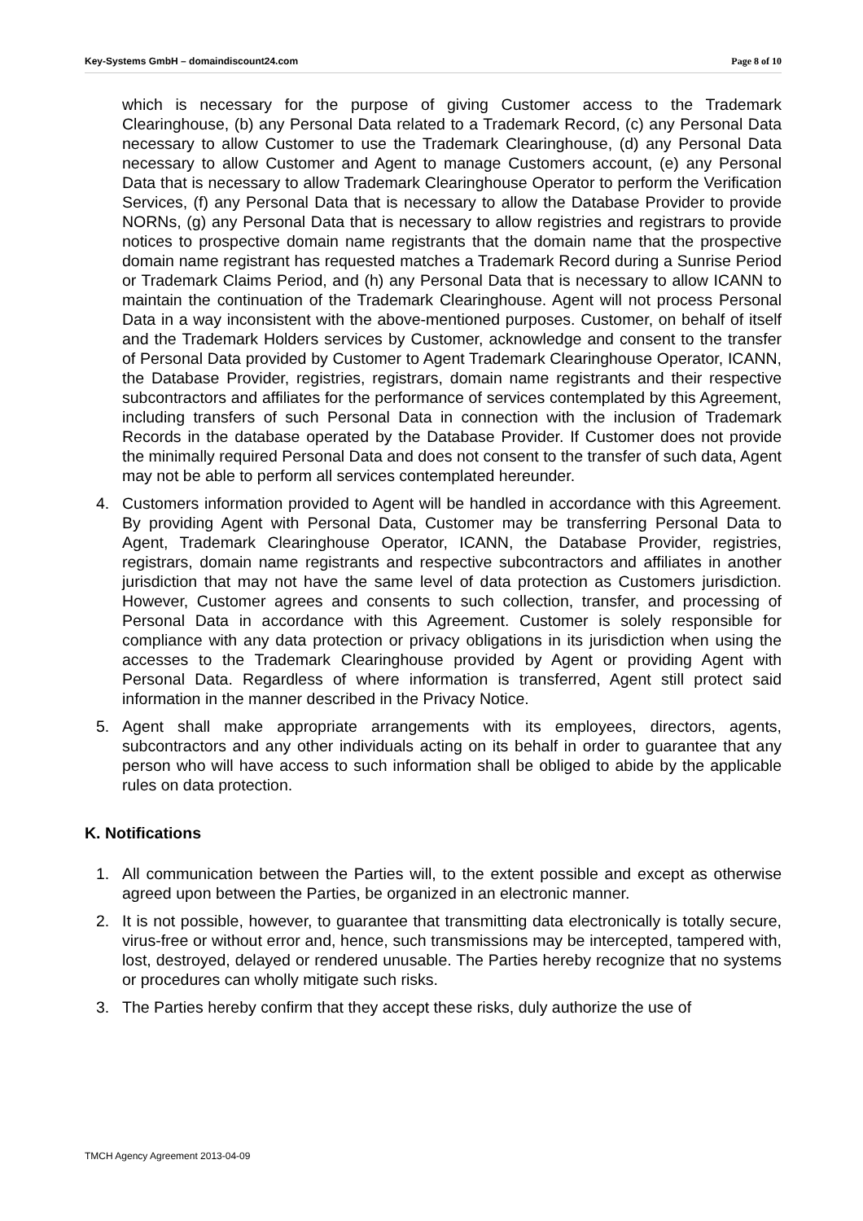Key-Systems GmbH – domaindiscount24.com Page 8 of 10
which is necessary for the purpose of giving Customer access to the Trademark Clearinghouse, (b) any Personal Data related to a Trademark Record, (c) any Personal Data necessary to allow Customer to use the Trademark Clearinghouse, (d) any Personal Data necessary to allow Customer and Agent to manage Customers account, (e) any Personal Data that is necessary to allow Trademark Clearinghouse Operator to perform the Verification Services, (f) any Personal Data that is necessary to allow the Database Provider to provide NORNs, (g) any Personal Data that is necessary to allow registries and registrars to provide notices to prospective domain name registrants that the domain name that the prospective domain name registrant has requested matches a Trademark Record during a Sunrise Period or Trademark Claims Period, and (h) any Personal Data that is necessary to allow ICANN to maintain the continuation of the Trademark Clearinghouse. Agent will not process Personal Data in a way inconsistent with the above-mentioned purposes. Customer, on behalf of itself and the Trademark Holders services by Customer, acknowledge and consent to the transfer of Personal Data provided by Customer to Agent Trademark Clearinghouse Operator, ICANN, the Database Provider, registries, registrars, domain name registrants and their respective subcontractors and affiliates for the performance of services contemplated by this Agreement, including transfers of such Personal Data in connection with the inclusion of Trademark Records in the database operated by the Database Provider. If Customer does not provide the minimally required Personal Data and does not consent to the transfer of such data, Agent may not be able to perform all services contemplated hereunder.
4. Customers information provided to Agent will be handled in accordance with this Agreement. By providing Agent with Personal Data, Customer may be transferring Personal Data to Agent, Trademark Clearinghouse Operator, ICANN, the Database Provider, registries, registrars, domain name registrants and respective subcontractors and affiliates in another jurisdiction that may not have the same level of data protection as Customers jurisdiction. However, Customer agrees and consents to such collection, transfer, and processing of Personal Data in accordance with this Agreement. Customer is solely responsible for compliance with any data protection or privacy obligations in its jurisdiction when using the accesses to the Trademark Clearinghouse provided by Agent or providing Agent with Personal Data. Regardless of where information is transferred, Agent still protect said information in the manner described in the Privacy Notice.
5. Agent shall make appropriate arrangements with its employees, directors, agents, subcontractors and any other individuals acting on its behalf in order to guarantee that any person who will have access to such information shall be obliged to abide by the applicable rules on data protection.
K. Notifications
1. All communication between the Parties will, to the extent possible and except as otherwise agreed upon between the Parties, be organized in an electronic manner.
2. It is not possible, however, to guarantee that transmitting data electronically is totally secure, virus-free or without error and, hence, such transmissions may be intercepted, tampered with, lost, destroyed, delayed or rendered unusable. The Parties hereby recognize that no systems or procedures can wholly mitigate such risks.
3. The Parties hereby confirm that they accept these risks, duly authorize the use of
TMCH Agency Agreement 2013-04-09